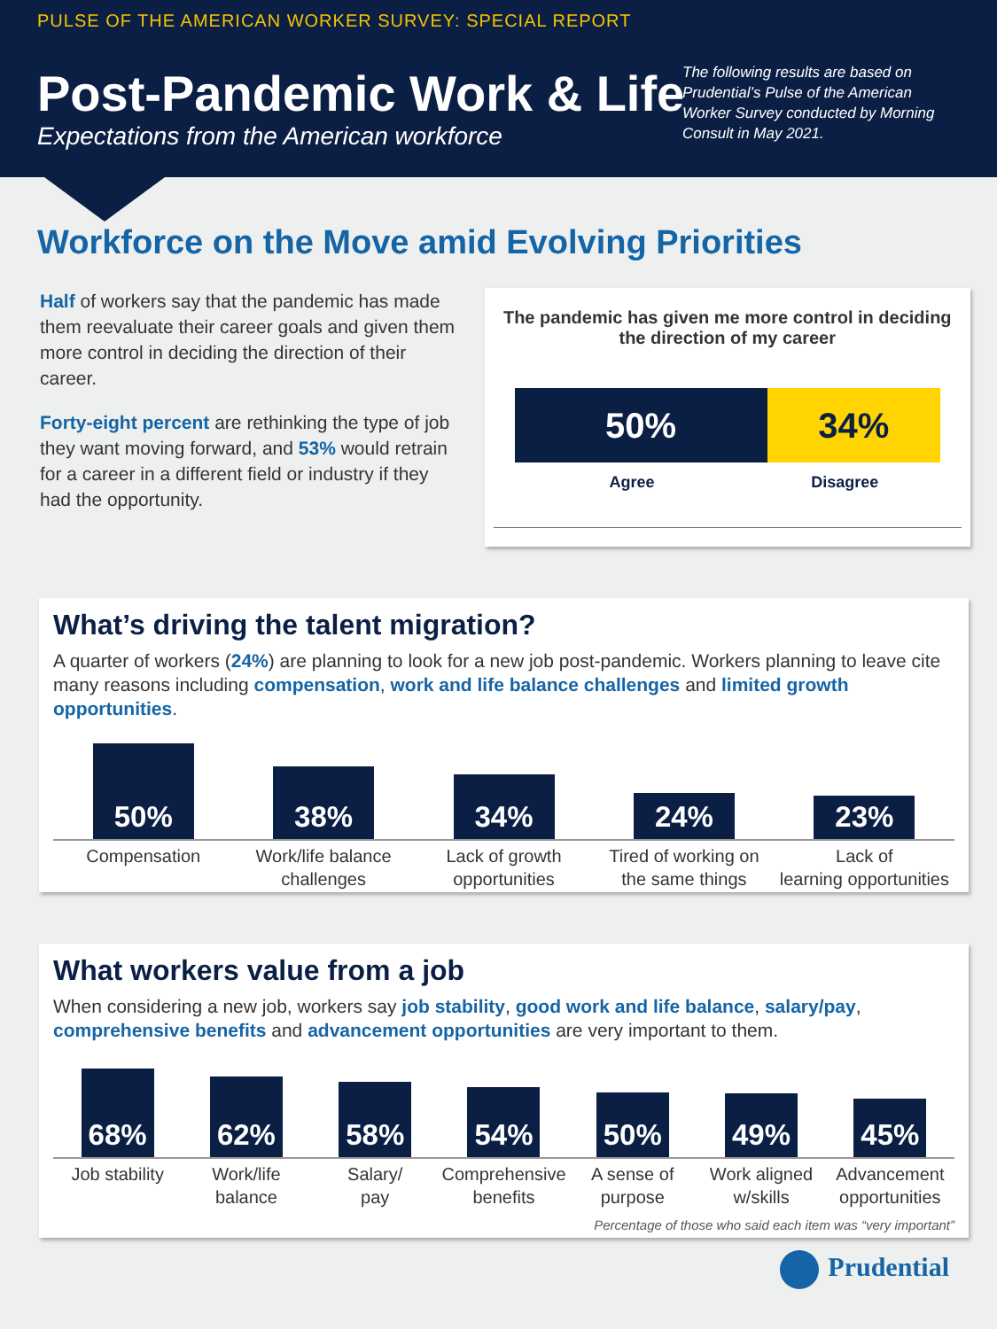PULSE OF THE AMERICAN WORKER SURVEY: SPECIAL REPORT
Post-Pandemic Work & Life
Expectations from the American workforce
The following results are based on Prudential’s Pulse of the American Worker Survey conducted by Morning Consult in May 2021.
Workforce on the Move amid Evolving Priorities
Half of workers say that the pandemic has made them reevaluate their career goals and given them more control in deciding the direction of their career.
Forty-eight percent are rethinking the type of job they want moving forward, and 53% would retrain for a career in a different field or industry if they had the opportunity.
The pandemic has given me more control in deciding the direction of my career
50% 34%
Agree Disagree
What’s driving the talent migration?
A quarter of workers (24%) are planning to look for a new job post-pandemic. Workers planning to leave cite many reasons including compensation, work and life balance challenges and limited growth opportunities.
50%
38%
34%
24%
23%
Compensation Work/life balance
challenges
Lack of growth
opportunities
Tired of working on
the same things
Lack of
learning opportunities
What workers value from a job
When considering a new job, workers say job stability, good work and life balance, salary/pay, comprehensive benefits and advancement opportunities are very important to them.
68%
62%
58%
54%
50%
49%
45%
Job stability Work/life
balance
Salary/
pay
Comprehensive
benefits
A sense of
purpose
Work aligned
w/skills
Advancement
opportunities
Percentage of those who said each item was “very important”
Prudential